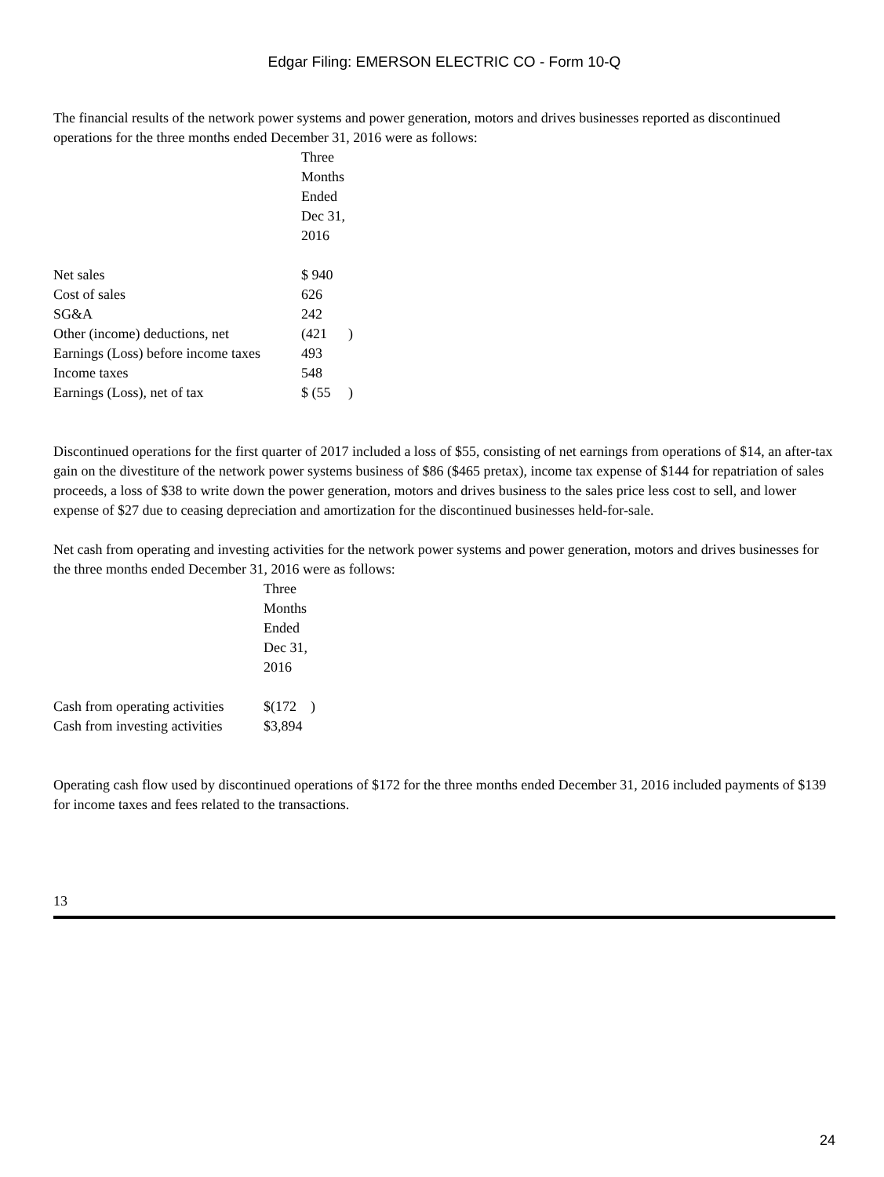Edgar Filing: EMERSON ELECTRIC CO - Form 10-Q
The financial results of the network power systems and power generation, motors and drives businesses reported as discontinued operations for the three months ended December 31, 2016 were as follows:
| | Three Months Ended Dec 31, 2016 | |
| --- | --- | --- |
| Net sales | $ 940 | |
| Cost of sales | 626 | |
| SG&A | 242 | |
| Other (income) deductions, net | (421 | ) |
| Earnings (Loss) before income taxes | 493 | |
| Income taxes | 548 | |
| Earnings (Loss), net of tax | $ (55 | ) |
Discontinued operations for the first quarter of 2017 included a loss of $55, consisting of net earnings from operations of $14, an after-tax gain on the divestiture of the network power systems business of $86 ($465 pretax), income tax expense of $144 for repatriation of sales proceeds, a loss of $38 to write down the power generation, motors and drives business to the sales price less cost to sell, and lower expense of $27 due to ceasing depreciation and amortization for the discontinued businesses held-for-sale.
Net cash from operating and investing activities for the network power systems and power generation, motors and drives businesses for the three months ended December 31, 2016 were as follows:
| | Three Months Ended Dec 31, 2016 | |
| --- | --- | --- |
| Cash from operating activities | $(172 | ) |
| Cash from investing activities | $3,894 | |
Operating cash flow used by discontinued operations of $172 for the three months ended December 31, 2016 included payments of $139 for income taxes and fees related to the transactions.
13
24